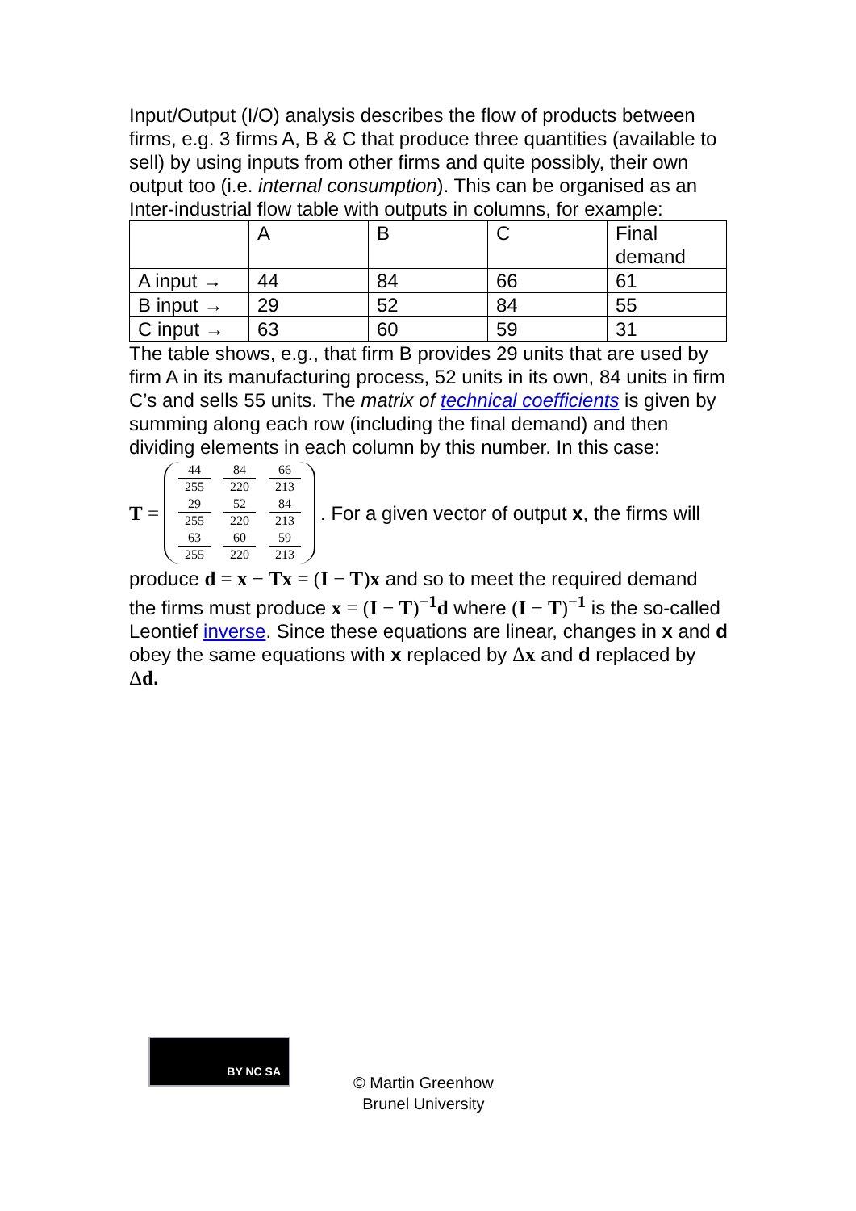Input/Output (I/O) analysis describes the flow of products between firms, e.g. 3 firms A, B & C that produce three quantities (available to sell) by using inputs from other firms and quite possibly, their own output too (i.e. internal consumption). This can be organised as an Inter-industrial flow table with outputs in columns, for example:
| | A | B | C | Final demand |
| A input → | 44 | 84 | 66 | 61 |
| B input → | 29 | 52 | 84 | 55 |
| C input → | 63 | 60 | 59 | 31 |
The table shows, e.g., that firm B provides 29 units that are used by firm A in its manufacturing process, 52 units in its own, 84 units in firm C’s and sells 55 units. The matrix of technical coefficients is given by summing along each row (including the final demand) and then dividing elements in each column by this number. In this case:
T =
44 255 84 220 66 213
29 255 52 220 84 213
63 255 60 220 59 213
. For a given vector of output x, the firms will
produce d = x − Tx = (I − T)x and so to meet the required demand the firms must produce x = (I − T)<sup>−1</sup>d where (I − T)<sup>−1</sup> is the so-called Leontief inverse. Since these equations are linear, changes in x and d obey the same equations with x replaced by Δx and d replaced by Δd.
BY NC SA
© Martin Greenhow
Brunel University